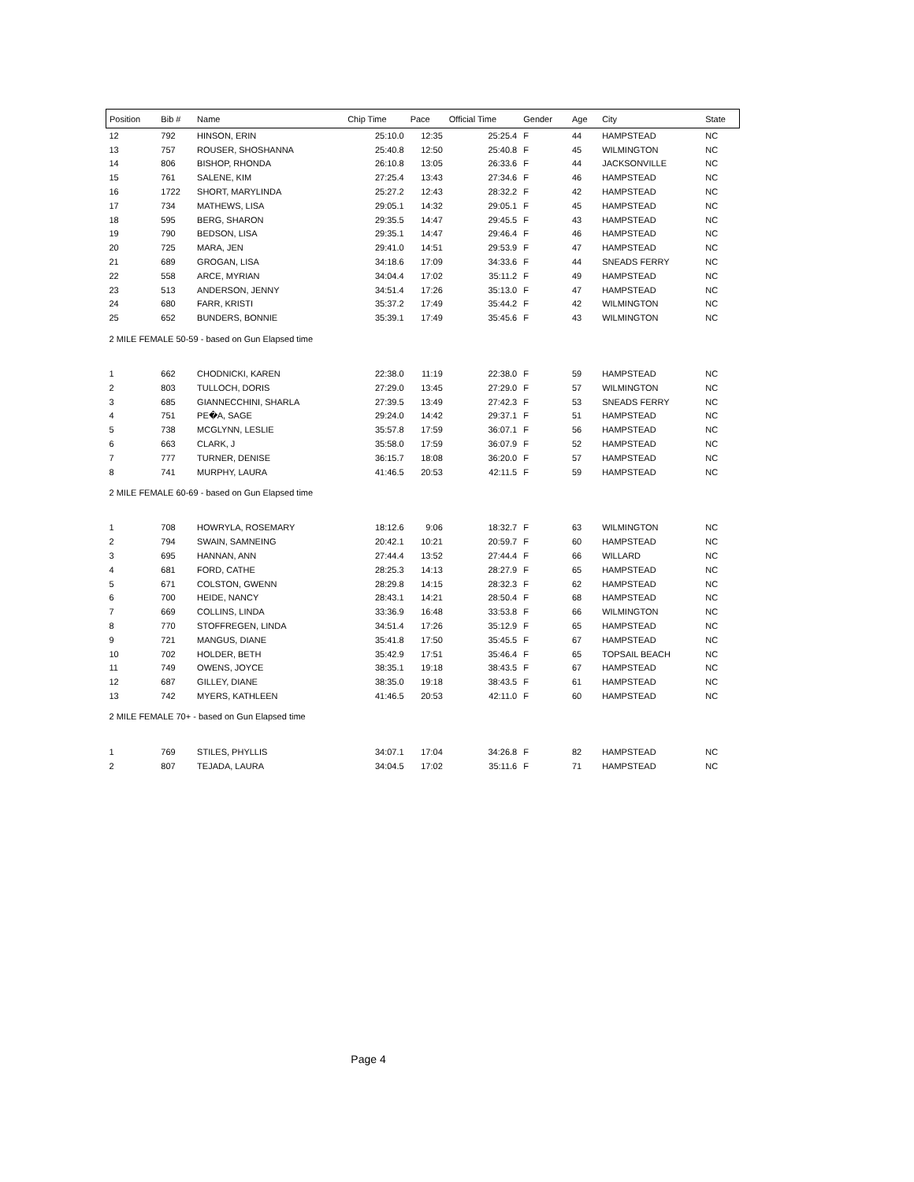| Position | Bib # | Name | Chip Time | Pace | Official Time | Gender | Age | City | State |
| --- | --- | --- | --- | --- | --- | --- | --- | --- | --- |
| 12 | 792 | HINSON, ERIN | 25:10.0 | 12:35 | 25:25.4 | F | 44 | HAMPSTEAD | NC |
| 13 | 757 | ROUSER, SHOSHANNA | 25:40.8 | 12:50 | 25:40.8 | F | 45 | WILMINGTON | NC |
| 14 | 806 | BISHOP, RHONDA | 26:10.8 | 13:05 | 26:33.6 | F | 44 | JACKSONVILLE | NC |
| 15 | 761 | SALENE, KIM | 27:25.4 | 13:43 | 27:34.6 | F | 46 | HAMPSTEAD | NC |
| 16 | 1722 | SHORT, MARYLINDA | 25:27.2 | 12:43 | 28:32.2 | F | 42 | HAMPSTEAD | NC |
| 17 | 734 | MATHEWS, LISA | 29:05.1 | 14:32 | 29:05.1 | F | 45 | HAMPSTEAD | NC |
| 18 | 595 | BERG, SHARON | 29:35.5 | 14:47 | 29:45.5 | F | 43 | HAMPSTEAD | NC |
| 19 | 790 | BEDSON, LISA | 29:35.1 | 14:47 | 29:46.4 | F | 46 | HAMPSTEAD | NC |
| 20 | 725 | MARA, JEN | 29:41.0 | 14:51 | 29:53.9 | F | 47 | HAMPSTEAD | NC |
| 21 | 689 | GROGAN, LISA | 34:18.6 | 17:09 | 34:33.6 | F | 44 | SNEADS FERRY | NC |
| 22 | 558 | ARCE, MYRIAN | 34:04.4 | 17:02 | 35:11.2 | F | 49 | HAMPSTEAD | NC |
| 23 | 513 | ANDERSON, JENNY | 34:51.4 | 17:26 | 35:13.0 | F | 47 | HAMPSTEAD | NC |
| 24 | 680 | FARR, KRISTI | 35:37.2 | 17:49 | 35:44.2 | F | 42 | WILMINGTON | NC |
| 25 | 652 | BUNDERS, BONNIE | 35:39.1 | 17:49 | 35:45.6 | F | 43 | WILMINGTON | NC |
| 2 MILE FEMALE 50-59 - based on Gun Elapsed time | | | | | | | | | |
| 1 | 662 | CHODNICKI, KAREN | 22:38.0 | 11:19 | 22:38.0 | F | 59 | HAMPSTEAD | NC |
| 2 | 803 | TULLOCH, DORIS | 27:29.0 | 13:45 | 27:29.0 | F | 57 | WILMINGTON | NC |
| 3 | 685 | GIANNECCHINI, SHARLA | 27:39.5 | 13:49 | 27:42.3 | F | 53 | SNEADS FERRY | NC |
| 4 | 751 | PE�A, SAGE | 29:24.0 | 14:42 | 29:37.1 | F | 51 | HAMPSTEAD | NC |
| 5 | 738 | MCGLYNN, LESLIE | 35:57.8 | 17:59 | 36:07.1 | F | 56 | HAMPSTEAD | NC |
| 6 | 663 | CLARK, J | 35:58.0 | 17:59 | 36:07.9 | F | 52 | HAMPSTEAD | NC |
| 7 | 777 | TURNER, DENISE | 36:15.7 | 18:08 | 36:20.0 | F | 57 | HAMPSTEAD | NC |
| 8 | 741 | MURPHY, LAURA | 41:46.5 | 20:53 | 42:11.5 | F | 59 | HAMPSTEAD | NC |
| 2 MILE FEMALE 60-69 - based on Gun Elapsed time | | | | | | | | | |
| 1 | 708 | HOWRYLA, ROSEMARY | 18:12.6 | 9:06 | 18:32.7 | F | 63 | WILMINGTON | NC |
| 2 | 794 | SWAIN, SAMNEING | 20:42.1 | 10:21 | 20:59.7 | F | 60 | HAMPSTEAD | NC |
| 3 | 695 | HANNAN, ANN | 27:44.4 | 13:52 | 27:44.4 | F | 66 | WILLARD | NC |
| 4 | 681 | FORD, CATHE | 28:25.3 | 14:13 | 28:27.9 | F | 65 | HAMPSTEAD | NC |
| 5 | 671 | COLSTON, GWENN | 28:29.8 | 14:15 | 28:32.3 | F | 62 | HAMPSTEAD | NC |
| 6 | 700 | HEIDE, NANCY | 28:43.1 | 14:21 | 28:50.4 | F | 68 | HAMPSTEAD | NC |
| 7 | 669 | COLLINS, LINDA | 33:36.9 | 16:48 | 33:53.8 | F | 66 | WILMINGTON | NC |
| 8 | 770 | STOFFREGEN, LINDA | 34:51.4 | 17:26 | 35:12.9 | F | 65 | HAMPSTEAD | NC |
| 9 | 721 | MANGUS, DIANE | 35:41.8 | 17:50 | 35:45.5 | F | 67 | HAMPSTEAD | NC |
| 10 | 702 | HOLDER, BETH | 35:42.9 | 17:51 | 35:46.4 | F | 65 | TOPSAIL BEACH | NC |
| 11 | 749 | OWENS, JOYCE | 38:35.1 | 19:18 | 38:43.5 | F | 67 | HAMPSTEAD | NC |
| 12 | 687 | GILLEY, DIANE | 38:35.0 | 19:18 | 38:43.5 | F | 61 | HAMPSTEAD | NC |
| 13 | 742 | MYERS, KATHLEEN | 41:46.5 | 20:53 | 42:11.0 | F | 60 | HAMPSTEAD | NC |
| 2 MILE FEMALE 70+ - based on Gun Elapsed time | | | | | | | | | |
| 1 | 769 | STILES, PHYLLIS | 34:07.1 | 17:04 | 34:26.8 | F | 82 | HAMPSTEAD | NC |
| 2 | 807 | TEJADA, LAURA | 34:04.5 | 17:02 | 35:11.6 | F | 71 | HAMPSTEAD | NC |
Page 4